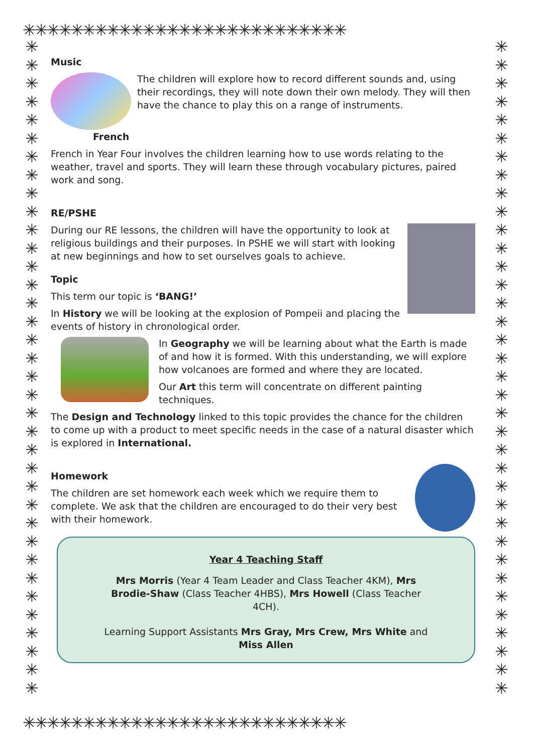✳✳✳✳✳✳✳✳✳✳✳✳✳✳✳✳✳✳✳✳✳✳✳✳✳✳✳
✳✳✳✳✳✳✳✳✳✳✳✳✳✳✳✳✳✳✳✳✳✳✳✳✳✳✳
✳
✳
✳
✳
✳
✳
✳
✳
✳
✳
✳
✳
✳
✳
✳
✳
✳
✳
✳
✳
✳
✳
✳
✳
✳
✳
✳
✳
✳
✳
✳
✳
✳
✳
✳
✳
✳
✳
✳
✳
✳
✳
✳
✳
✳
✳
✳
✳
✳
✳
✳
✳
✳
✳
✳
✳
✳
✳
✳
✳
✳
✳
✳
✳
✳
✳
✳
✳
✳
✳
✳
✳
Music
The children will explore how to record different sounds and, using their recordings, they will note down their own melody. They will then have the chance to play this on a range of instruments.
French
French in Year Four involves the children learning how to use words relating to the weather, travel and sports. They will learn these through vocabulary pictures, paired work and song.
RE/PSHE
During our RE lessons, the children will have the opportunity to look at religious buildings and their purposes. In PSHE we will start with looking at new beginnings and how to set ourselves goals to achieve.
Topic
This term our topic is ‘BANG!’
In History we will be looking at the explosion of Pompeii and placing the events of history in chronological order.
In Geography we will be learning about what the Earth is made of and how it is formed. With this understanding, we will explore how volcanoes are formed and where they are located.
Our Art this term will concentrate on different painting techniques.
The Design and Technology linked to this topic provides the chance for the children to come up with a product to meet specific needs in the case of a natural disaster which is explored in International.
Homework
The children are set homework each week which we require them to complete. We ask that the children are encouraged to do their very best with their homework.
Year 4 Teaching Staff
Mrs Morris (Year 4 Team Leader and Class Teacher 4KM), Mrs Brodie-Shaw (Class Teacher 4HBS), Mrs Howell (Class Teacher 4CH).
Learning Support Assistants Mrs Gray, Mrs Crew, Mrs White and Miss Allen